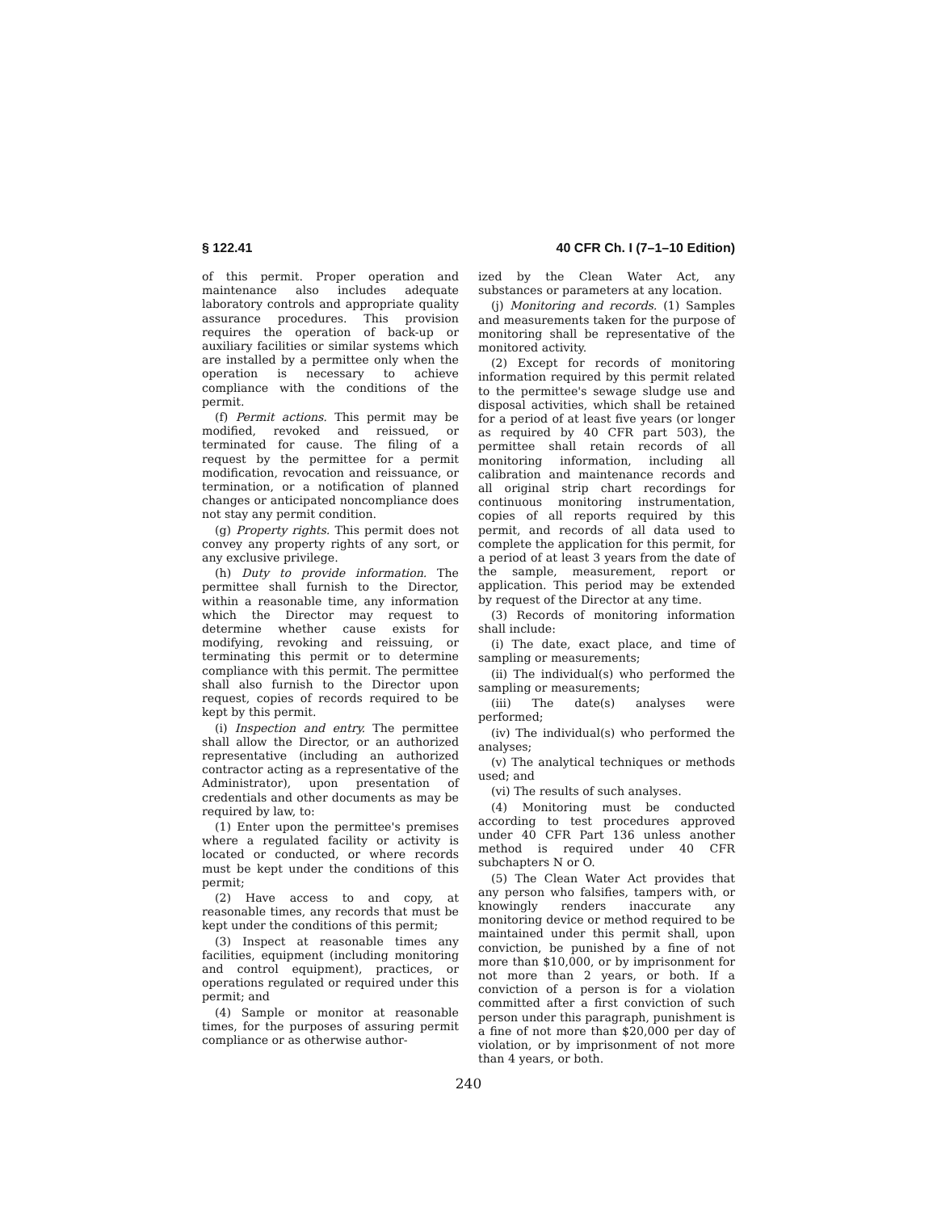§ 122.41 40 CFR Ch. I (7–1–10 Edition)
of this permit. Proper operation and maintenance also includes adequate laboratory controls and appropriate quality assurance procedures. This provision requires the operation of back-up or auxiliary facilities or similar systems which are installed by a permittee only when the operation is necessary to achieve compliance with the conditions of the permit.
(f) Permit actions. This permit may be modified, revoked and reissued, or terminated for cause. The filing of a request by the permittee for a permit modification, revocation and reissuance, or termination, or a notification of planned changes or anticipated noncompliance does not stay any permit condition.
(g) Property rights. This permit does not convey any property rights of any sort, or any exclusive privilege.
(h) Duty to provide information. The permittee shall furnish to the Director, within a reasonable time, any information which the Director may request to determine whether cause exists for modifying, revoking and reissuing, or terminating this permit or to determine compliance with this permit. The permittee shall also furnish to the Director upon request, copies of records required to be kept by this permit.
(i) Inspection and entry. The permittee shall allow the Director, or an authorized representative (including an authorized contractor acting as a representative of the Administrator), upon presentation of credentials and other documents as may be required by law, to:
(1) Enter upon the permittee's premises where a regulated facility or activity is located or conducted, or where records must be kept under the conditions of this permit;
(2) Have access to and copy, at reasonable times, any records that must be kept under the conditions of this permit;
(3) Inspect at reasonable times any facilities, equipment (including monitoring and control equipment), practices, or operations regulated or required under this permit; and
(4) Sample or monitor at reasonable times, for the purposes of assuring permit compliance or as otherwise author-
ized by the Clean Water Act, any substances or parameters at any location.
(j) Monitoring and records. (1) Samples and measurements taken for the purpose of monitoring shall be representative of the monitored activity.
(2) Except for records of monitoring information required by this permit related to the permittee's sewage sludge use and disposal activities, which shall be retained for a period of at least five years (or longer as required by 40 CFR part 503), the permittee shall retain records of all monitoring information, including all calibration and maintenance records and all original strip chart recordings for continuous monitoring instrumentation, copies of all reports required by this permit, and records of all data used to complete the application for this permit, for a period of at least 3 years from the date of the sample, measurement, report or application. This period may be extended by request of the Director at any time.
(3) Records of monitoring information shall include:
(i) The date, exact place, and time of sampling or measurements;
(ii) The individual(s) who performed the sampling or measurements;
(iii) The date(s) analyses were performed;
(iv) The individual(s) who performed the analyses;
(v) The analytical techniques or methods used; and
(vi) The results of such analyses.
(4) Monitoring must be conducted according to test procedures approved under 40 CFR Part 136 unless another method is required under 40 CFR subchapters N or O.
(5) The Clean Water Act provides that any person who falsifies, tampers with, or knowingly renders inaccurate any monitoring device or method required to be maintained under this permit shall, upon conviction, be punished by a fine of not more than $10,000, or by imprisonment for not more than 2 years, or both. If a conviction of a person is for a violation committed after a first conviction of such person under this paragraph, punishment is a fine of not more than $20,000 per day of violation, or by imprisonment of not more than 4 years, or both.
240